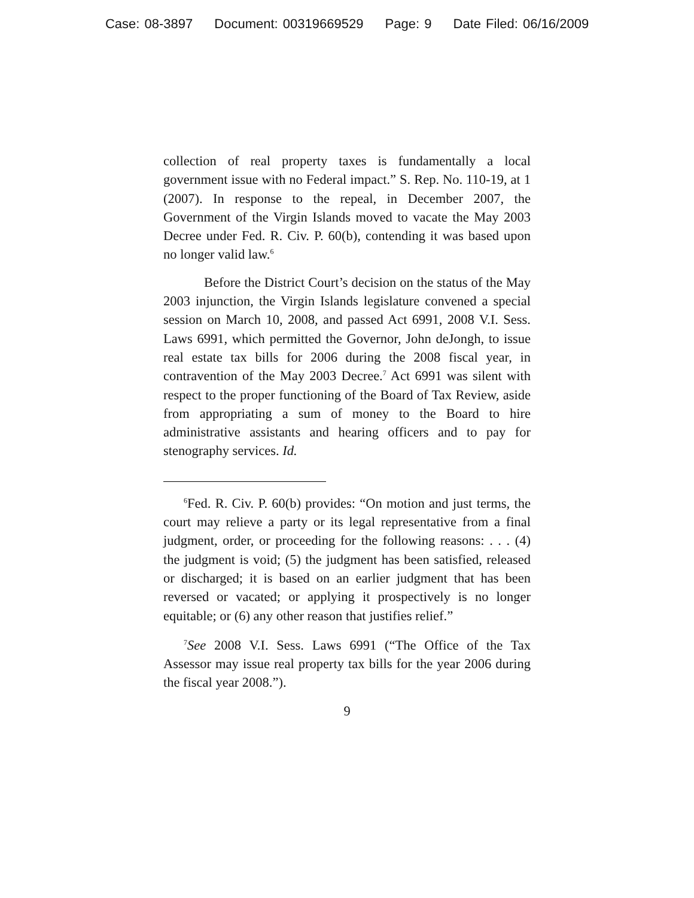Case: 08-3897 Document: 00319669529 Page: 9 Date Filed: 06/16/2009
collection of real property taxes is fundamentally a local government issue with no Federal impact.” S. Rep. No. 110-19, at 1 (2007). In response to the repeal, in December 2007, the Government of the Virgin Islands moved to vacate the May 2003 Decree under Fed. R. Civ. P. 60(b), contending it was based upon no longer valid law.<sup>6</sup>
Before the District Court’s decision on the status of the May 2003 injunction, the Virgin Islands legislature convened a special session on March 10, 2008, and passed Act 6991, 2008 V.I. Sess. Laws 6991, which permitted the Governor, John deJongh, to issue real estate tax bills for 2006 during the 2008 fiscal year, in contravention of the May 2003 Decree.<sup>7</sup> Act 6991 was silent with respect to the proper functioning of the Board of Tax Review, aside from appropriating a sum of money to the Board to hire administrative assistants and hearing officers and to pay for stenography services. Id.
<sup>6</sup> Fed. R. Civ. P. 60(b) provides: “On motion and just terms, the court may relieve a party or its legal representative from a final judgment, order, or proceeding for the following reasons: . . . (4) the judgment is void; (5) the judgment has been satisfied, released or discharged; it is based on an earlier judgment that has been reversed or vacated; or applying it prospectively is no longer equitable; or (6) any other reason that justifies relief.”
<sup>7</sup> See 2008 V.I. Sess. Laws 6991 (“The Office of the Tax Assessor may issue real property tax bills for the year 2006 during the fiscal year 2008.”).
9